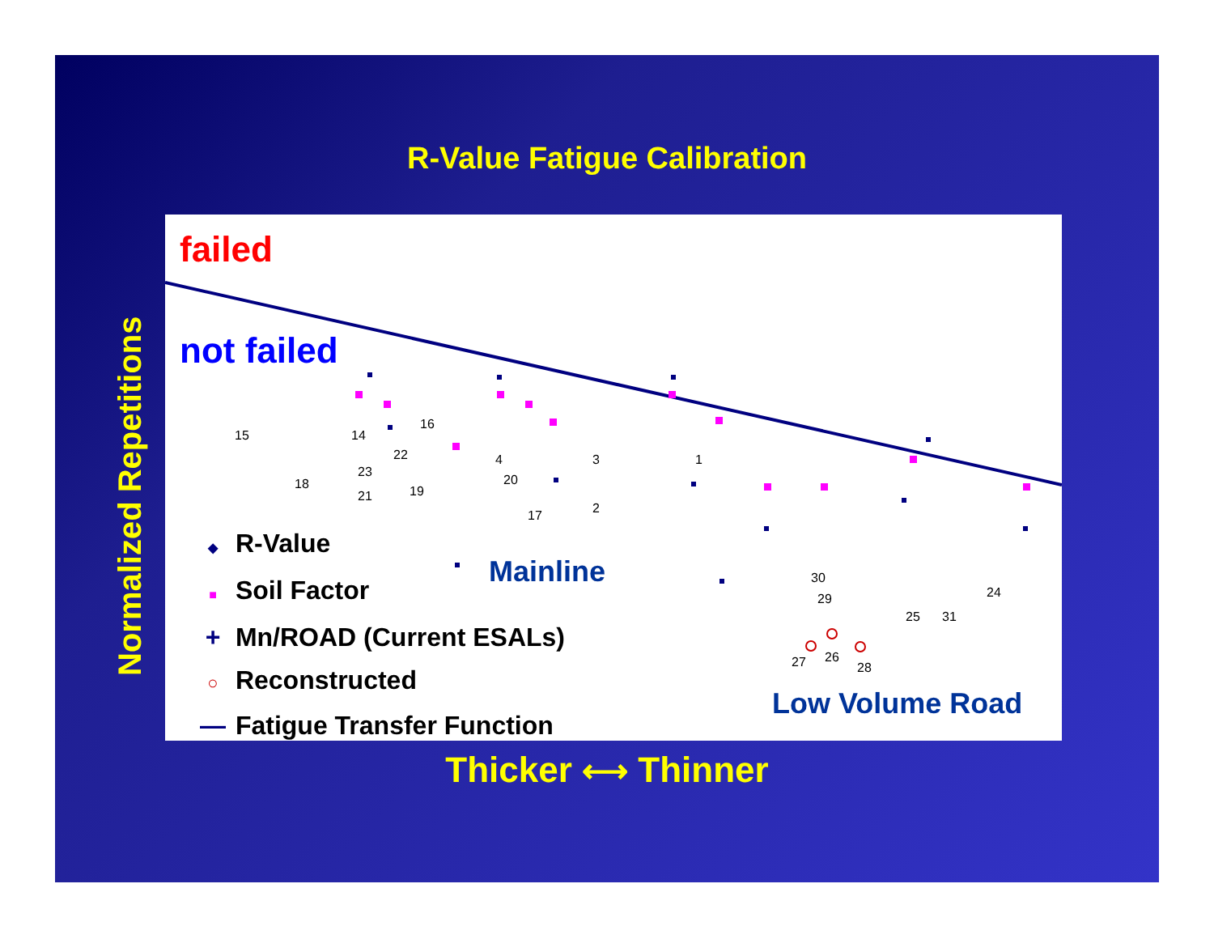R-Value Fatigue Calibration
Normalized Repetitions
15
18
14
22
23
21
19
16
4
20
17
3
2
1
30
29
26
27
28
25
31
24
failed
not failed
Mainline
Low Volume Road
◆ R-Value
■ Soil Factor
+ Mn/ROAD (Current ESALs)
○ Reconstructed
— Fatigue Transfer Function
Thicker ⟷ Thinner